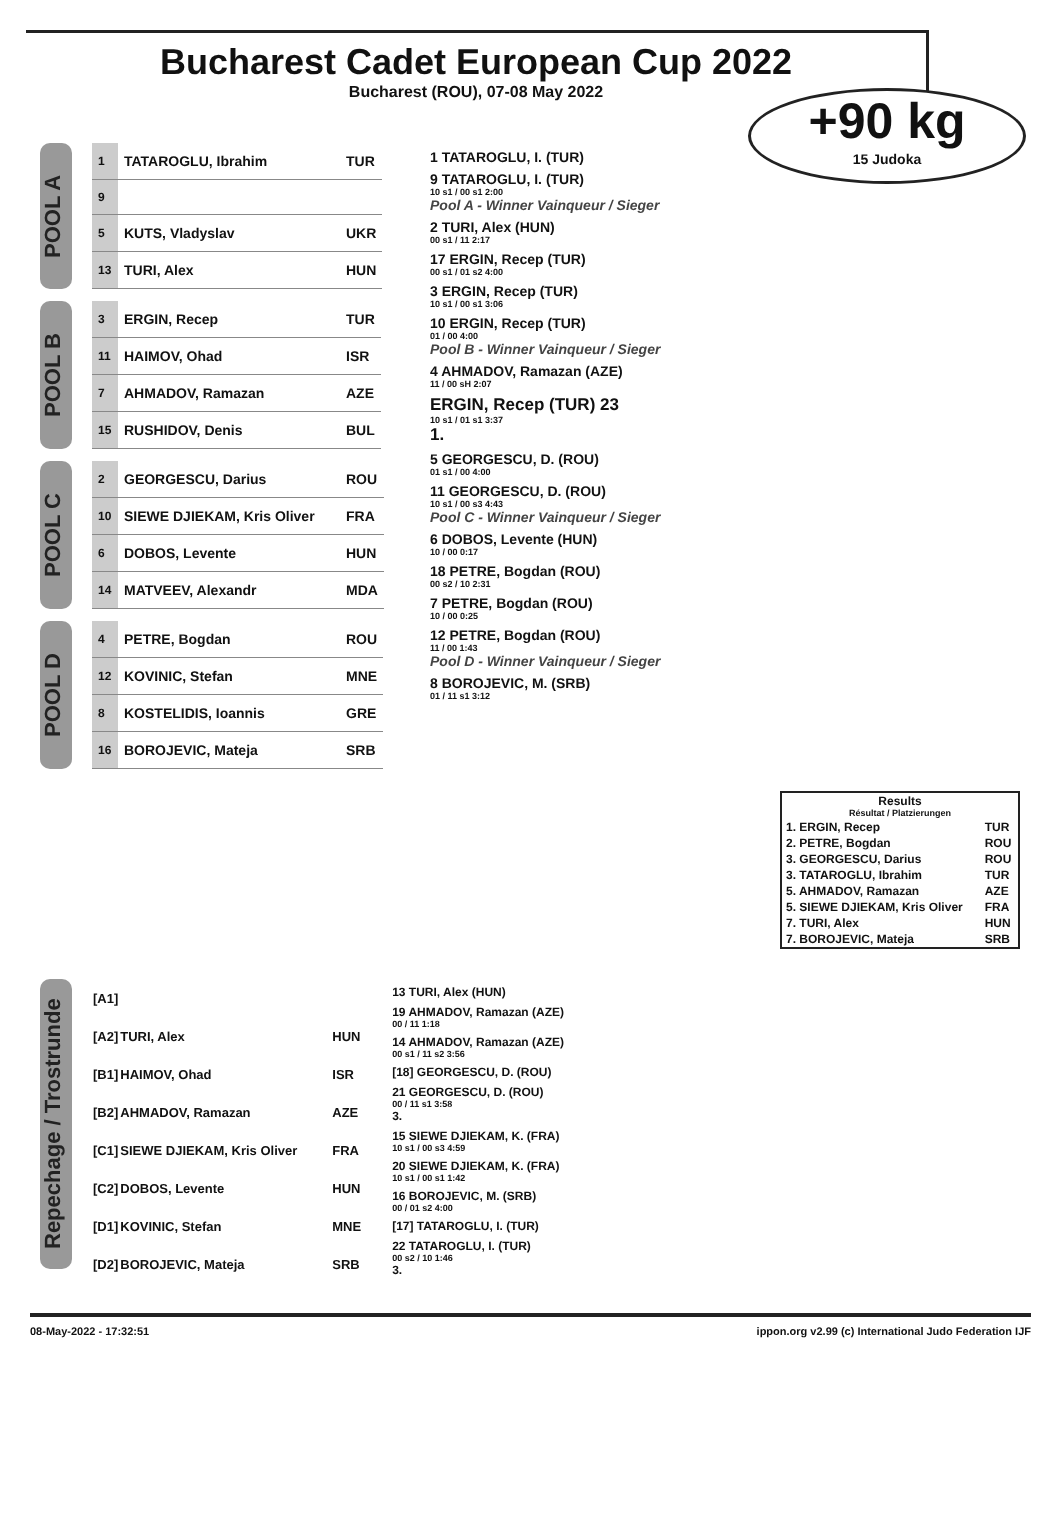Bucharest Cadet European Cup 2022
Bucharest (ROU), 07-08 May 2022
+90 kg
15 Judoka
POOL A
| 1 | TATAROGLU, Ibrahim | TUR |
| 9 | | |
| 5 | KUTS, Vladyslav | UKR |
| 13 | TURI, Alex | HUN |
POOL B
| 3 | ERGIN, Recep | TUR |
| 11 | HAIMOV, Ohad | ISR |
| 7 | AHMADOV, Ramazan | AZE |
| 15 | RUSHIDOV, Denis | BUL |
POOL C
| 2 | GEORGESCU, Darius | ROU |
| 10 | SIEWE DJIEKAM, Kris Oliver | FRA |
| 6 | DOBOS, Levente | HUN |
| 14 | MATVEEV, Alexandr | MDA |
POOL D
| 4 | PETRE, Bogdan | ROU |
| 12 | KOVINIC, Stefan | MNE |
| 8 | KOSTELIDIS, Ioannis | GRE |
| 16 | BOROJEVIC, Mateja | SRB |
1 TATAROGLU, I. (TUR)
9 TATAROGLU, I. (TUR)
10 s1 / 00 s1 2:00
Pool A - Winner Vainqueur / Sieger
2 TURI, Alex (HUN)
00 s1 / 11 2:17
17 ERGIN, Recep (TUR)
00 s1 / 01 s2 4:00
3 ERGIN, Recep (TUR)
10 s1 / 00 s1 3:06
10 ERGIN, Recep (TUR)
01 / 00 4:00
Pool B - Winner Vainqueur / Sieger
4 AHMADOV, Ramazan (AZE)
11 / 00 sH 2:07
ERGIN, Recep (TUR) 23
10 s1 / 01 s1 3:37
1.
5 GEORGESCU, D. (ROU)
01 s1 / 00 4:00
11 GEORGESCU, D. (ROU)
10 s1 / 00 s3 4:43
Pool C - Winner Vainqueur / Sieger
6 DOBOS, Levente (HUN)
10 / 00 0:17
18 PETRE, Bogdan (ROU)
00 s2 / 10 2:31
7 PETRE, Bogdan (ROU)
10 / 00 0:25
12 PETRE, Bogdan (ROU)
11 / 00 1:43
Pool D - Winner Vainqueur / Sieger
8 BOROJEVIC, M. (SRB)
01 / 11 s1 3:12
| Results Résultat / Platzierungen | |
| --- | --- |
| 1. ERGIN, Recep | TUR |
| 2. PETRE, Bogdan | ROU |
| 3. GEORGESCU, Darius | ROU |
| 3. TATAROGLU, Ibrahim | TUR |
| 5. AHMADOV, Ramazan | AZE |
| 5. SIEWE DJIEKAM, Kris Oliver | FRA |
| 7. TURI, Alex | HUN |
| 7. BOROJEVIC, Mateja | SRB |
Repechage / Trostrunde
| [A1] | | |
| [A2] | TURI, Alex | HUN |
| [B1] | HAIMOV, Ohad | ISR |
| [B2] | AHMADOV, Ramazan | AZE |
| [C1] | SIEWE DJIEKAM, Kris Oliver | FRA |
| [C2] | DOBOS, Levente | HUN |
| [D1] | KOVINIC, Stefan | MNE |
| [D2] | BOROJEVIC, Mateja | SRB |
13 TURI, Alex (HUN)
19 AHMADOV, Ramazan (AZE)
00 / 11 1:18
14 AHMADOV, Ramazan (AZE)
00 s1 / 11 s2 3:56
[18] GEORGESCU, D. (ROU)
21 GEORGESCU, D. (ROU)
00 / 11 s1 3:58
3.
15 SIEWE DJIEKAM, K. (FRA)
10 s1 / 00 s3 4:59
20 SIEWE DJIEKAM, K. (FRA)
10 s1 / 00 s1 1:42
16 BOROJEVIC, M. (SRB)
00 / 01 s2 4:00
[17] TATAROGLU, I. (TUR)
22 TATAROGLU, I. (TUR)
00 s2 / 10 1:46
3.
08-May-2022 - 17:32:51 ippon.org v2.99 (c) International Judo Federation IJF